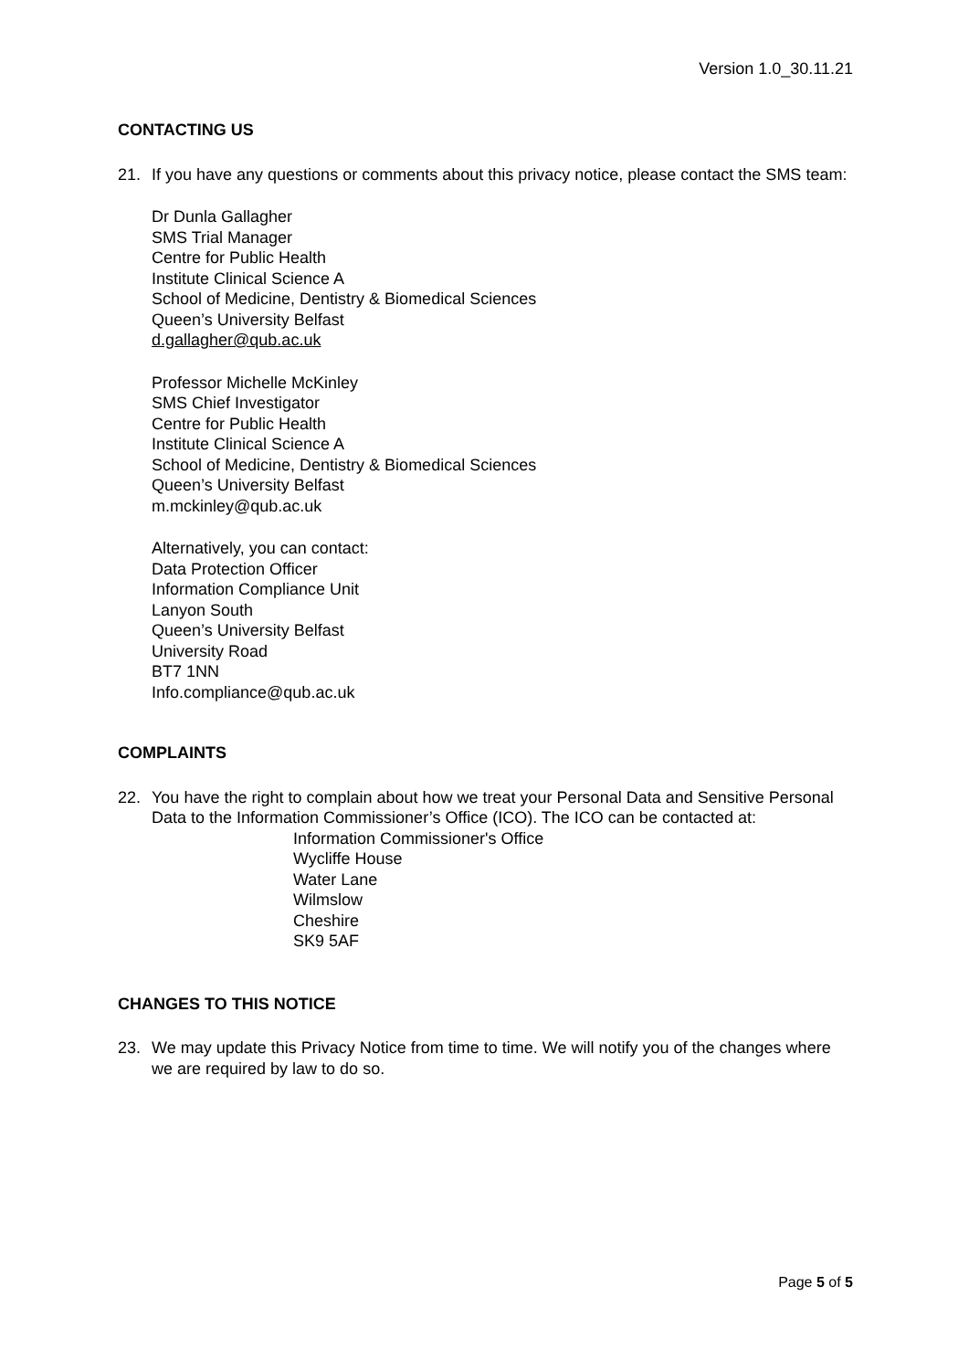Version 1.0_30.11.21
CONTACTING US
21. If you have any questions or comments about this privacy notice, please contact the SMS team:
Dr Dunla Gallagher
SMS Trial Manager
Centre for Public Health
Institute Clinical Science A
School of Medicine, Dentistry & Biomedical Sciences
Queen’s University Belfast
d.gallagher@qub.ac.uk
Professor Michelle McKinley
SMS Chief Investigator
Centre for Public Health
Institute Clinical Science A
School of Medicine, Dentistry & Biomedical Sciences
Queen’s University Belfast
m.mckinley@qub.ac.uk
Alternatively, you can contact:
Data Protection Officer
Information Compliance Unit
Lanyon South
Queen’s University Belfast
University Road
BT7 1NN
Info.compliance@qub.ac.uk
COMPLAINTS
22. You have the right to complain about how we treat your Personal Data and Sensitive Personal Data to the Information Commissioner’s Office (ICO). The ICO can be contacted at:
Information Commissioner's Office
Wycliffe House
Water Lane
Wilmslow
Cheshire
SK9 5AF
CHANGES TO THIS NOTICE
23. We may update this Privacy Notice from time to time. We will notify you of the changes where we are required by law to do so.
Page 5 of 5